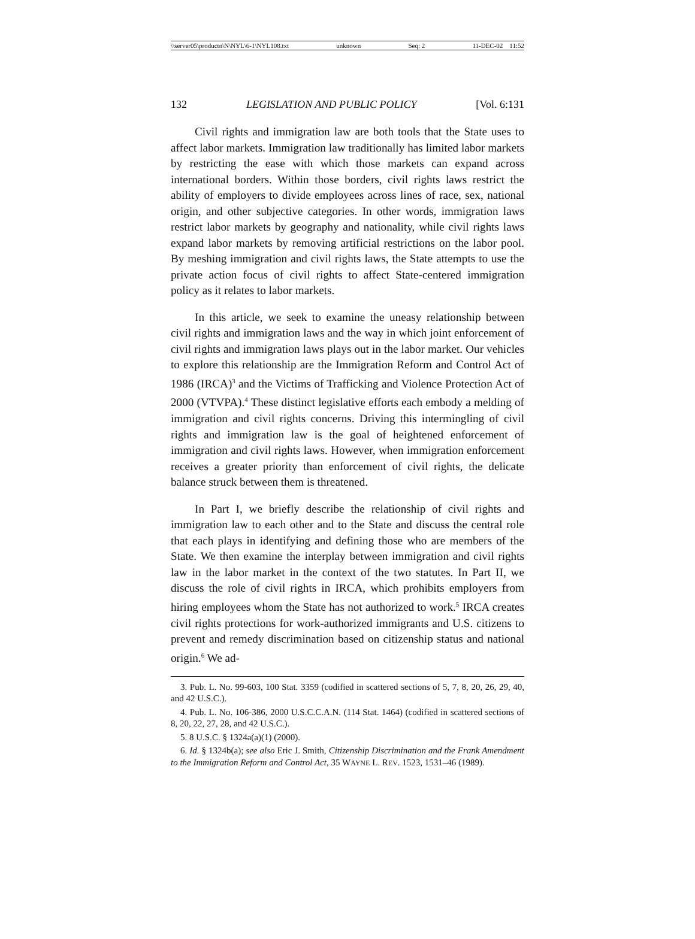\\server05\productn\N\NYL\6-1\NYL108.txt unknown Seq: 2 11-DEC-02 11:52
132 LEGISLATION AND PUBLIC POLICY [Vol. 6:131
Civil rights and immigration law are both tools that the State uses to affect labor markets. Immigration law traditionally has limited labor markets by restricting the ease with which those markets can expand across international borders. Within those borders, civil rights laws restrict the ability of employers to divide employees across lines of race, sex, national origin, and other subjective categories. In other words, immigration laws restrict labor markets by geography and nationality, while civil rights laws expand labor markets by removing artificial restrictions on the labor pool. By meshing immigration and civil rights laws, the State attempts to use the private action focus of civil rights to affect State-centered immigration policy as it relates to labor markets.
In this article, we seek to examine the uneasy relationship between civil rights and immigration laws and the way in which joint enforcement of civil rights and immigration laws plays out in the labor market. Our vehicles to explore this relationship are the Immigration Reform and Control Act of 1986 (IRCA)<sup>3</sup> and the Victims of Trafficking and Violence Protection Act of 2000 (VTVPA).<sup>4</sup> These distinct legislative efforts each embody a melding of immigration and civil rights concerns. Driving this intermingling of civil rights and immigration law is the goal of heightened enforcement of immigration and civil rights laws. However, when immigration enforcement receives a greater priority than enforcement of civil rights, the delicate balance struck between them is threatened.
In Part I, we briefly describe the relationship of civil rights and immigration law to each other and to the State and discuss the central role that each plays in identifying and defining those who are members of the State. We then examine the interplay between immigration and civil rights law in the labor market in the context of the two statutes. In Part II, we discuss the role of civil rights in IRCA, which prohibits employers from hiring employees whom the State has not authorized to work.<sup>5</sup> IRCA creates civil rights protections for work-authorized immigrants and U.S. citizens to prevent and remedy discrimination based on citizenship status and national origin.<sup>6</sup> We ad-
3. Pub. L. No. 99-603, 100 Stat. 3359 (codified in scattered sections of 5, 7, 8, 20, 26, 29, 40, and 42 U.S.C.).
4. Pub. L. No. 106-386, 2000 U.S.C.C.A.N. (114 Stat. 1464) (codified in scattered sections of 8, 20, 22, 27, 28, and 42 U.S.C.).
5. 8 U.S.C. § 1324a(a)(1) (2000).
6. Id. § 1324b(a); see also Eric J. Smith, Citizenship Discrimination and the Frank Amendment to the Immigration Reform and Control Act, 35 WAYNE L. REV. 1523, 1531–46 (1989).